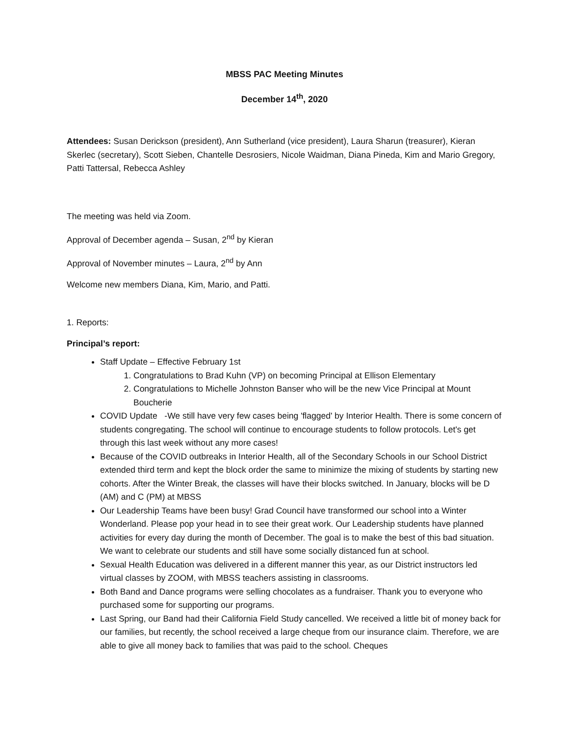MBSS PAC Meeting Minutes
December 14<sup>th</sup>, 2020
Attendees: Susan Derickson (president), Ann Sutherland (vice president), Laura Sharun (treasurer), Kieran Skerlec (secretary), Scott Sieben, Chantelle Desrosiers, Nicole Waidman, Diana Pineda, Kim and Mario Gregory, Patti Tattersal, Rebecca Ashley
The meeting was held via Zoom.
Approval of December agenda – Susan, 2<sup>nd</sup> by Kieran
Approval of November minutes – Laura, 2<sup>nd</sup> by Ann
Welcome new members Diana, Kim, Mario, and Patti.
1. Reports:
Principal’s report:
Staff Update – Effective February 1st
1. Congratulations to Brad Kuhn (VP) on becoming Principal at Ellison Elementary
2. Congratulations to Michelle Johnston Banser who will be the new Vice Principal at Mount Boucherie
COVID Update -We still have very few cases being 'flagged' by Interior Health. There is some concern of students congregating. The school will continue to encourage students to follow protocols. Let's get through this last week without any more cases!
Because of the COVID outbreaks in Interior Health, all of the Secondary Schools in our School District extended third term and kept the block order the same to minimize the mixing of students by starting new cohorts. After the Winter Break, the classes will have their blocks switched. In January, blocks will be D (AM) and C (PM) at MBSS
Our Leadership Teams have been busy! Grad Council have transformed our school into a Winter Wonderland. Please pop your head in to see their great work. Our Leadership students have planned activities for every day during the month of December. The goal is to make the best of this bad situation. We want to celebrate our students and still have some socially distanced fun at school.
Sexual Health Education was delivered in a different manner this year, as our District instructors led virtual classes by ZOOM, with MBSS teachers assisting in classrooms.
Both Band and Dance programs were selling chocolates as a fundraiser. Thank you to everyone who purchased some for supporting our programs.
Last Spring, our Band had their California Field Study cancelled. We received a little bit of money back for our families, but recently, the school received a large cheque from our insurance claim. Therefore, we are able to give all money back to families that was paid to the school. Cheques